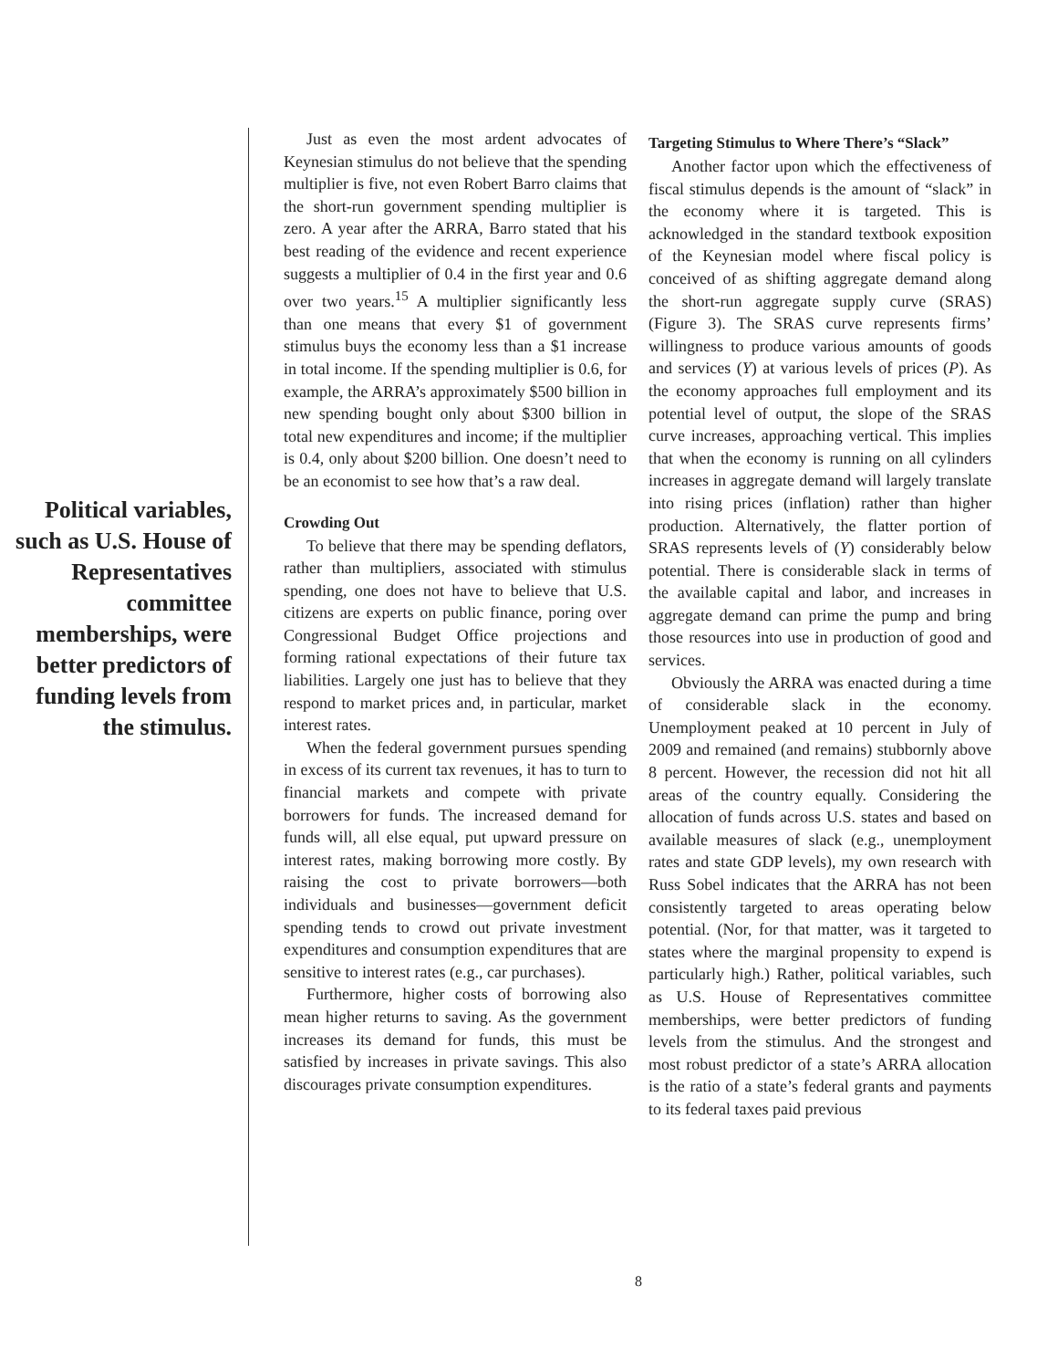Political variables, such as U.S. House of Representatives committee memberships, were better predictors of funding levels from the stimulus.
Just as even the most ardent advocates of Keynesian stimulus do not believe that the spending multiplier is five, not even Robert Barro claims that the short-run government spending multiplier is zero. A year after the ARRA, Barro stated that his best reading of the evidence and recent experience suggests a multiplier of 0.4 in the first year and 0.6 over two years.<sup>15</sup> A multiplier significantly less than one means that every $1 of government stimulus buys the economy less than a $1 increase in total income. If the spending multiplier is 0.6, for example, the ARRA’s approximately $500 billion in new spending bought only about $300 billion in total new expenditures and income; if the multiplier is 0.4, only about $200 billion. One doesn’t need to be an economist to see how that’s a raw deal.
Crowding Out
To believe that there may be spending deflators, rather than multipliers, associated with stimulus spending, one does not have to believe that U.S. citizens are experts on public finance, poring over Congressional Budget Office projections and forming rational expectations of their future tax liabilities. Largely one just has to believe that they respond to market prices and, in particular, market interest rates.
When the federal government pursues spending in excess of its current tax revenues, it has to turn to financial markets and compete with private borrowers for funds. The increased demand for funds will, all else equal, put upward pressure on interest rates, making borrowing more costly. By raising the cost to private borrowers—both individuals and businesses—government deficit spending tends to crowd out private investment expenditures and consumption expenditures that are sensitive to interest rates (e.g., car purchases).
Furthermore, higher costs of borrowing also mean higher returns to saving. As the government increases its demand for funds, this must be satisfied by increases in private savings. This also discourages private consumption expenditures.
Targeting Stimulus to Where There’s “Slack”
Another factor upon which the effectiveness of fiscal stimulus depends is the amount of “slack” in the economy where it is targeted. This is acknowledged in the standard textbook exposition of the Keynesian model where fiscal policy is conceived of as shifting aggregate demand along the short-run aggregate supply curve (SRAS) (Figure 3). The SRAS curve represents firms’ willingness to produce various amounts of goods and services (Y) at various levels of prices (P). As the economy approaches full employment and its potential level of output, the slope of the SRAS curve increases, approaching vertical. This implies that when the economy is running on all cylinders increases in aggregate demand will largely translate into rising prices (inflation) rather than higher production. Alternatively, the flatter portion of SRAS represents levels of (Y) considerably below potential. There is considerable slack in terms of the available capital and labor, and increases in aggregate demand can prime the pump and bring those resources into use in production of good and services.
Obviously the ARRA was enacted during a time of considerable slack in the economy. Unemployment peaked at 10 percent in July of 2009 and remained (and remains) stubbornly above 8 percent. However, the recession did not hit all areas of the country equally. Considering the allocation of funds across U.S. states and based on available measures of slack (e.g., unemployment rates and state GDP levels), my own research with Russ Sobel indicates that the ARRA has not been consistently targeted to areas operating below potential. (Nor, for that matter, was it targeted to states where the marginal propensity to expend is particularly high.) Rather, political variables, such as U.S. House of Representatives committee memberships, were better predictors of funding levels from the stimulus. And the strongest and most robust predictor of a state’s ARRA allocation is the ratio of a state’s federal grants and payments to its federal taxes paid previous
8